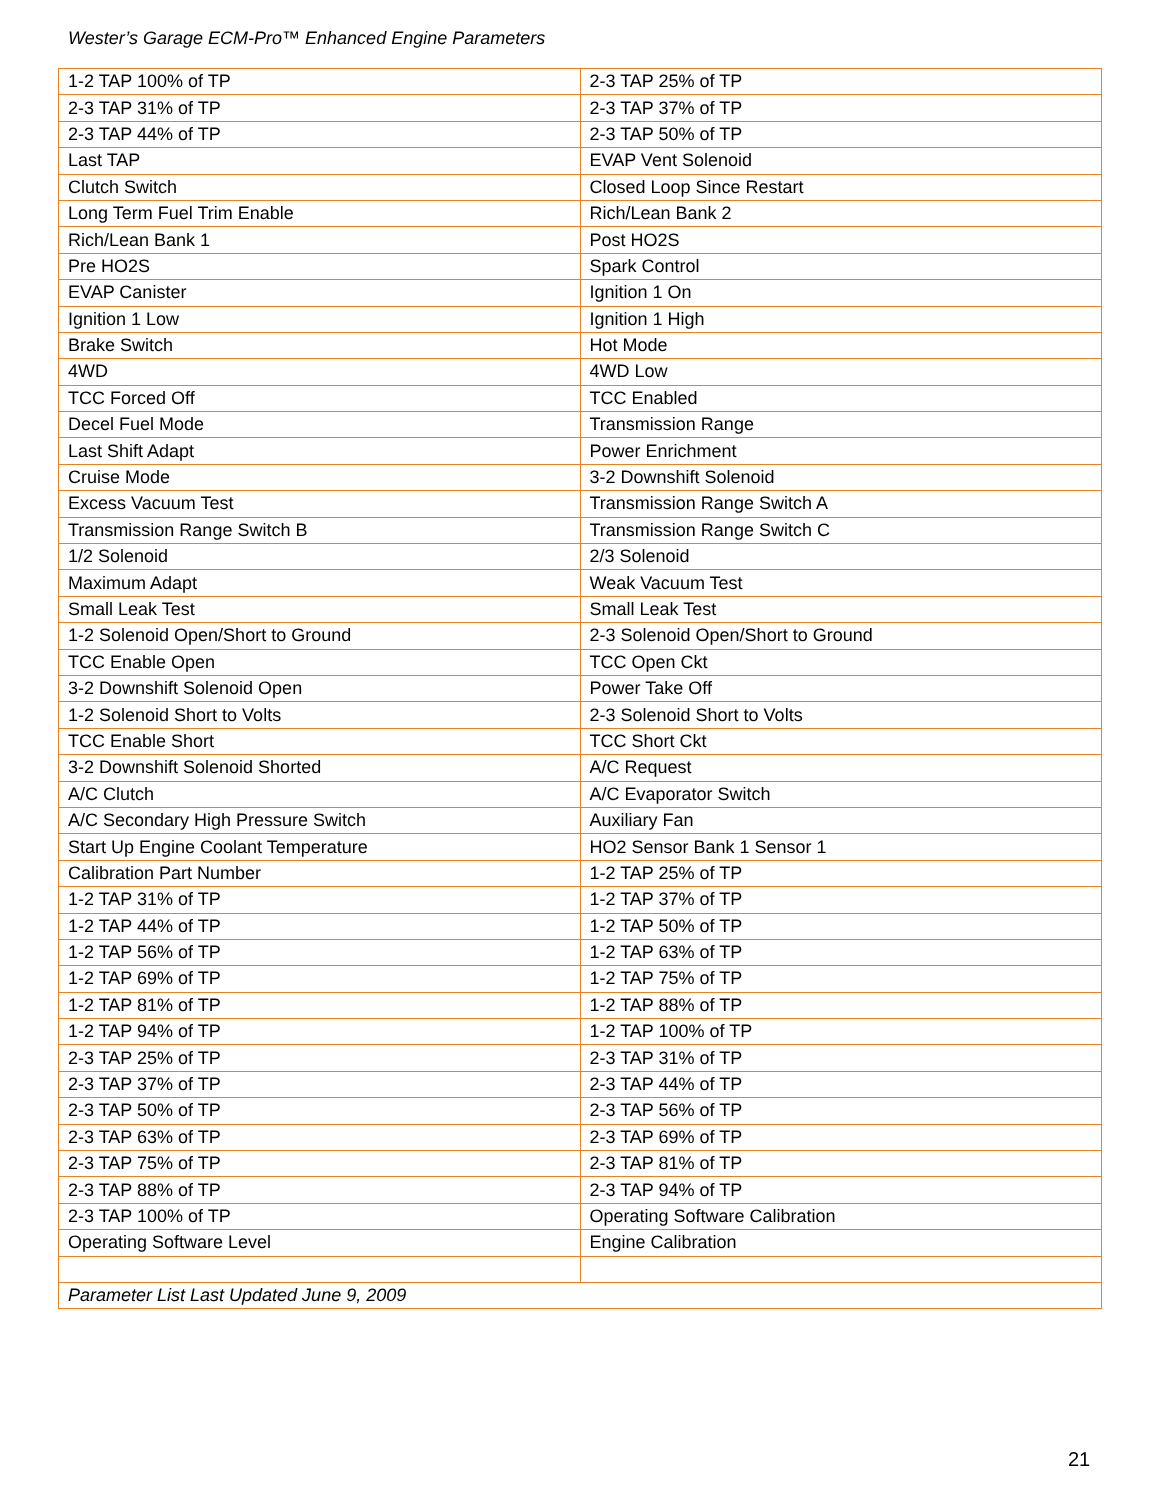Wester’s Garage ECM-Pro™ Enhanced Engine Parameters
| 1-2 TAP 100% of TP | 2-3 TAP 25% of TP |
| 2-3 TAP 31% of TP | 2-3 TAP 37% of TP |
| 2-3 TAP 44% of TP | 2-3 TAP 50% of TP |
| Last TAP | EVAP Vent Solenoid |
| Clutch Switch | Closed Loop Since Restart |
| Long Term Fuel Trim Enable | Rich/Lean Bank 2 |
| Rich/Lean Bank 1 | Post HO2S |
| Pre HO2S | Spark Control |
| EVAP Canister | Ignition 1 On |
| Ignition 1 Low | Ignition 1 High |
| Brake Switch | Hot Mode |
| 4WD | 4WD Low |
| TCC Forced Off | TCC Enabled |
| Decel Fuel Mode | Transmission Range |
| Last Shift Adapt | Power Enrichment |
| Cruise Mode | 3-2 Downshift Solenoid |
| Excess Vacuum Test | Transmission Range Switch A |
| Transmission Range Switch B | Transmission Range Switch C |
| 1/2 Solenoid | 2/3 Solenoid |
| Maximum Adapt | Weak Vacuum Test |
| Small Leak Test | Small Leak Test |
| 1-2 Solenoid Open/Short to Ground | 2-3 Solenoid Open/Short to Ground |
| TCC Enable Open | TCC Open Ckt |
| 3-2 Downshift Solenoid Open | Power Take Off |
| 1-2 Solenoid Short to Volts | 2-3 Solenoid Short to Volts |
| TCC Enable Short | TCC Short Ckt |
| 3-2 Downshift Solenoid Shorted | A/C Request |
| A/C Clutch | A/C Evaporator Switch |
| A/C Secondary High Pressure Switch | Auxiliary Fan |
| Start Up Engine Coolant Temperature | HO2 Sensor Bank 1 Sensor 1 |
| Calibration Part Number | 1-2 TAP 25% of TP |
| 1-2 TAP 31% of TP | 1-2 TAP 37% of TP |
| 1-2 TAP 44% of TP | 1-2 TAP 50% of TP |
| 1-2 TAP 56% of TP | 1-2 TAP 63% of TP |
| 1-2 TAP 69% of TP | 1-2 TAP 75% of TP |
| 1-2 TAP 81% of TP | 1-2 TAP 88% of TP |
| 1-2 TAP 94% of TP | 1-2 TAP 100% of TP |
| 2-3 TAP 25% of TP | 2-3 TAP 31% of TP |
| 2-3 TAP 37% of TP | 2-3 TAP 44% of TP |
| 2-3 TAP 50% of TP | 2-3 TAP 56% of TP |
| 2-3 TAP 63% of TP | 2-3 TAP 69% of TP |
| 2-3 TAP 75% of TP | 2-3 TAP 81% of TP |
| 2-3 TAP 88% of TP | 2-3 TAP 94% of TP |
| 2-3 TAP 100% of TP | Operating Software Calibration |
| Operating Software Level | Engine Calibration |
| Parameter List Last Updated June 9, 2009 | |
21